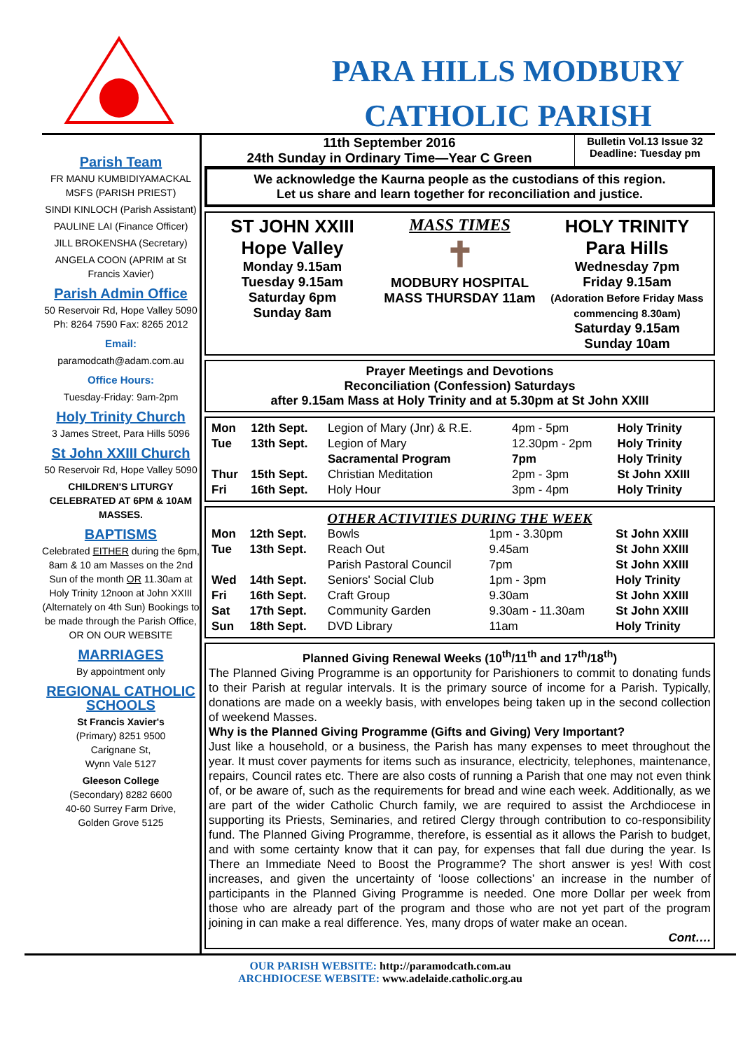PARA HILLS MODBURY
CATHOLIC PARISH
Parish Team
FR MANU KUMBIDIYAMACKAL MSFS (PARISH PRIEST)
SINDI KINLOCH (Parish Assistant)
PAULINE LAI (Finance Officer)
JILL BROKENSHA (Secretary)
ANGELA COON (APRIM at St Francis Xavier)
Parish Admin Office
50 Reservoir Rd, Hope Valley 5090
Ph: 8264 7590 Fax: 8265 2012
Email:
paramodcath@adam.com.au
Office Hours:
Tuesday-Friday: 9am-2pm
Holy Trinity Church
3 James Street, Para Hills 5096
St John XXIII Church
50 Reservoir Rd, Hope Valley 5090
CHILDREN'S LITURGY CELEBRATED AT 6PM & 10AM MASSES.
BAPTISMS
Celebrated EITHER during the 6pm, 8am & 10 am Masses on the 2nd Sun of the month OR 11.30am at Holy Trinity 12noon at John XXIII (Alternately on 4th Sun) Bookings to be made through the Parish Office, OR ON OUR WEBSITE
MARRIAGES
By appointment only
REGIONAL CATHOLIC SCHOOLS
St Francis Xavier's
(Primary) 8251 9500
Carignane St,
Wynn Vale 5127
Gleeson College
(Secondary) 8282 6600
40-60 Surrey Farm Drive,
Golden Grove 5125
11th September 2016
24th Sunday in Ordinary Time—Year C Green
Bulletin Vol.13 Issue 32
Deadline: Tuesday pm
We acknowledge the Kaurna people as the custodians of this region.
Let us share and learn together for reconciliation and justice.
ST JOHN XXIII
Hope Valley
Monday 9.15am
Tuesday 9.15am
Saturday 6pm
Sunday 8am
MASS TIMES
✝
MODBURY HOSPITAL MASS THURSDAY 11am
HOLY TRINITY
Para Hills
Wednesday 7pm
Friday 9.15am
(Adoration Before Friday Mass commencing 8.30am)
Saturday 9.15am
Sunday 10am
Prayer Meetings and Devotions
Reconciliation (Confession) Saturdays
after 9.15am Mass at Holy Trinity and at 5.30pm at St John XXIII
| Mon | 12th Sept. | Legion of Mary (Jnr) & R.E. | 4pm - 5pm | Holy Trinity |
| Tue | 13th Sept. | Legion of Mary | 12.30pm - 2pm | Holy Trinity |
| | | Sacramental Program | 7pm | Holy Trinity |
| Thur | 15th Sept. | Christian Meditation | 2pm - 3pm | St John XXIII |
| Fri | 16th Sept. | Holy Hour | 3pm - 4pm | Holy Trinity |
OTHER ACTIVITIES DURING THE WEEK
| Mon | 12th Sept. | Bowls | 1pm - 3.30pm | St John XXIII |
| Tue | 13th Sept. | Reach Out | 9.45am | St John XXIII |
| | | Parish Pastoral Council | 7pm | St John XXIII |
| Wed | 14th Sept. | Seniors' Social Club | 1pm - 3pm | Holy Trinity |
| Fri | 16th Sept. | Craft Group | 9.30am | St John XXIII |
| Sat | 17th Sept. | Community Garden | 9.30am - 11.30am | St John XXIII |
| Sun | 18th Sept. | DVD Library | 11am | Holy Trinity |
Planned Giving Renewal Weeks (10<sup>th</sup>/11<sup>th</sup> and 17<sup>th</sup>/18<sup>th</sup>)
The Planned Giving Programme is an opportunity for Parishioners to commit to donating funds to their Parish at regular intervals. It is the primary source of income for a Parish. Typically, donations are made on a weekly basis, with envelopes being taken up in the second collection of weekend Masses.
Why is the Planned Giving Programme (Gifts and Giving) Very Important?
Just like a household, or a business, the Parish has many expenses to meet throughout the year. It must cover payments for items such as insurance, electricity, telephones, maintenance, repairs, Council rates etc. There are also costs of running a Parish that one may not even think of, or be aware of, such as the requirements for bread and wine each week. Additionally, as we are part of the wider Catholic Church family, we are required to assist the Archdiocese in supporting its Priests, Seminaries, and retired Clergy through contribution to co-responsibility fund. The Planned Giving Programme, therefore, is essential as it allows the Parish to budget, and with some certainty know that it can pay, for expenses that fall due during the year. Is There an Immediate Need to Boost the Programme? The short answer is yes! With cost increases, and given the uncertainty of ‘loose collections’ an increase in the number of participants in the Planned Giving Programme is needed. One more Dollar per week from those who are already part of the program and those who are not yet part of the program joining in can make a real difference. Yes, many drops of water make an ocean.
Cont….
OUR PARISH WEBSITE: http://paramodcath.com.au
ARCHDIOCESE WEBSITE: www.adelaide.catholic.org.au